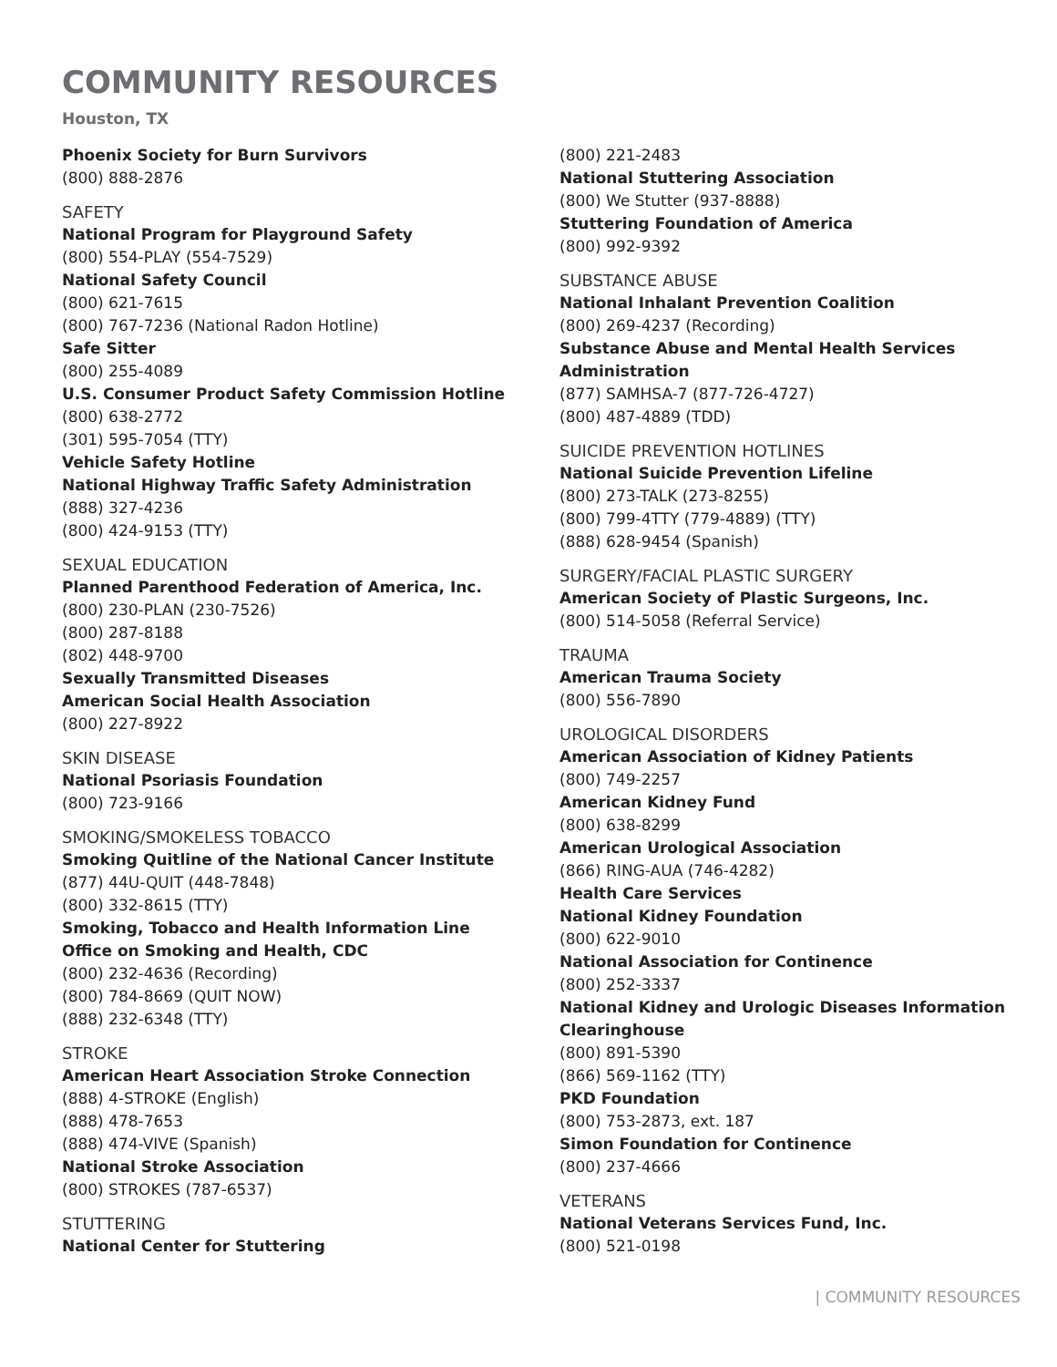COMMUNITY RESOURCES
Houston, TX
Phoenix Society for Burn Survivors
(800) 888-2876
SAFETY
National Program for Playground Safety
(800) 554-PLAY (554-7529)
National Safety Council
(800) 621-7615
(800) 767-7236 (National Radon Hotline)
Safe Sitter
(800) 255-4089
U.S. Consumer Product Safety Commission Hotline
(800) 638-2772
(301) 595-7054 (TTY)
Vehicle Safety Hotline
National Highway Traffic Safety Administration
(888) 327-4236
(800) 424-9153 (TTY)
SEXUAL EDUCATION
Planned Parenthood Federation of America, Inc.
(800) 230-PLAN (230-7526)
(800) 287-8188
(802) 448-9700
Sexually Transmitted Diseases
American Social Health Association
(800) 227-8922
SKIN DISEASE
National Psoriasis Foundation
(800) 723-9166
SMOKING/SMOKELESS TOBACCO
Smoking Quitline of the National Cancer Institute
(877) 44U-QUIT (448-7848)
(800) 332-8615 (TTY)
Smoking, Tobacco and Health Information Line
Office on Smoking and Health, CDC
(800) 232-4636 (Recording)
(800) 784-8669 (QUIT NOW)
(888) 232-6348 (TTY)
STROKE
American Heart Association Stroke Connection
(888) 4-STROKE (English)
(888) 478-7653
(888) 474-VIVE (Spanish)
National Stroke Association
(800) STROKES (787-6537)
STUTTERING
National Center for Stuttering
(800) 221-2483
National Stuttering Association
(800) We Stutter (937-8888)
Stuttering Foundation of America
(800) 992-9392
SUBSTANCE ABUSE
National Inhalant Prevention Coalition
(800) 269-4237 (Recording)
Substance Abuse and Mental Health Services Administration
(877) SAMHSA-7 (877-726-4727)
(800) 487-4889 (TDD)
SUICIDE PREVENTION HOTLINES
National Suicide Prevention Lifeline
(800) 273-TALK (273-8255)
(800) 799-4TTY (779-4889) (TTY)
(888) 628-9454 (Spanish)
SURGERY/FACIAL PLASTIC SURGERY
American Society of Plastic Surgeons, Inc.
(800) 514-5058 (Referral Service)
TRAUMA
American Trauma Society
(800) 556-7890
UROLOGICAL DISORDERS
American Association of Kidney Patients
(800) 749-2257
American Kidney Fund
(800) 638-8299
American Urological Association
(866) RING-AUA (746-4282)
Health Care Services
National Kidney Foundation
(800) 622-9010
National Association for Continence
(800) 252-3337
National Kidney and Urologic Diseases Information Clearinghouse
(800) 891-5390
(866) 569-1162 (TTY)
PKD Foundation
(800) 753-2873, ext. 187
Simon Foundation for Continence
(800) 237-4666
VETERANS
National Veterans Services Fund, Inc.
(800) 521-0198
| COMMUNITY RESOURCES